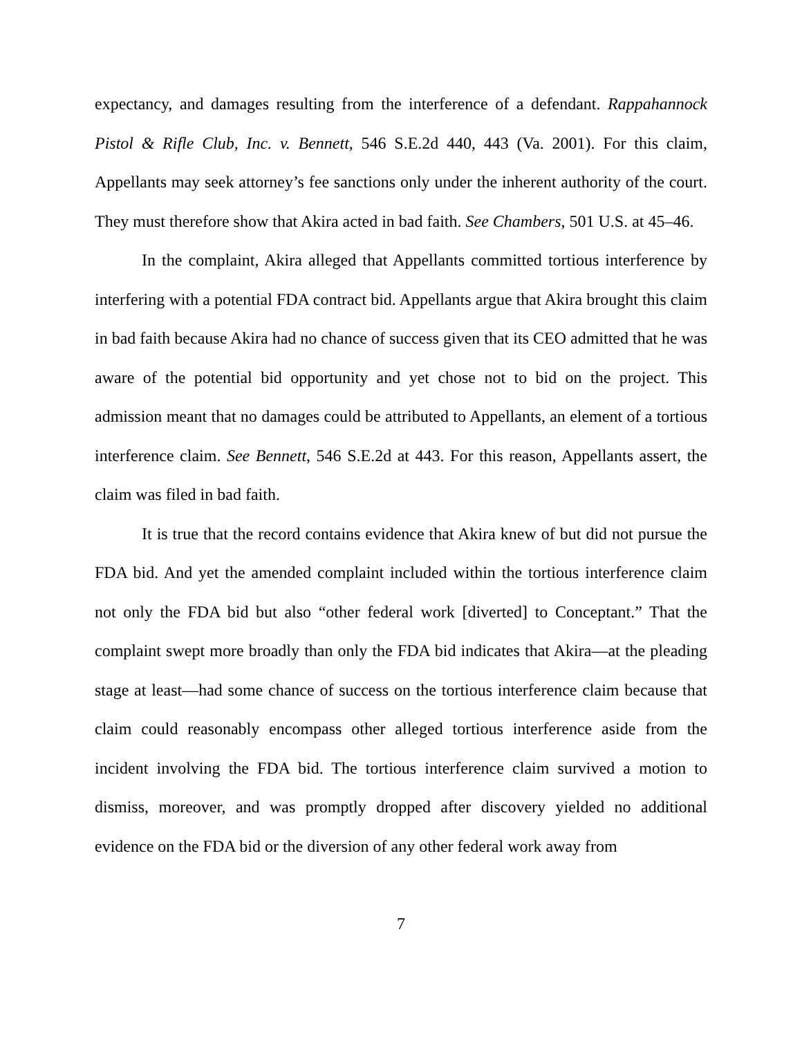expectancy, and damages resulting from the interference of a defendant. Rappahannock Pistol & Rifle Club, Inc. v. Bennett, 546 S.E.2d 440, 443 (Va. 2001). For this claim, Appellants may seek attorney’s fee sanctions only under the inherent authority of the court. They must therefore show that Akira acted in bad faith. See Chambers, 501 U.S. at 45–46.
In the complaint, Akira alleged that Appellants committed tortious interference by interfering with a potential FDA contract bid. Appellants argue that Akira brought this claim in bad faith because Akira had no chance of success given that its CEO admitted that he was aware of the potential bid opportunity and yet chose not to bid on the project. This admission meant that no damages could be attributed to Appellants, an element of a tortious interference claim. See Bennett, 546 S.E.2d at 443. For this reason, Appellants assert, the claim was filed in bad faith.
It is true that the record contains evidence that Akira knew of but did not pursue the FDA bid. And yet the amended complaint included within the tortious interference claim not only the FDA bid but also “other federal work [diverted] to Conceptant.” That the complaint swept more broadly than only the FDA bid indicates that Akira—at the pleading stage at least—had some chance of success on the tortious interference claim because that claim could reasonably encompass other alleged tortious interference aside from the incident involving the FDA bid. The tortious interference claim survived a motion to dismiss, moreover, and was promptly dropped after discovery yielded no additional evidence on the FDA bid or the diversion of any other federal work away from
7